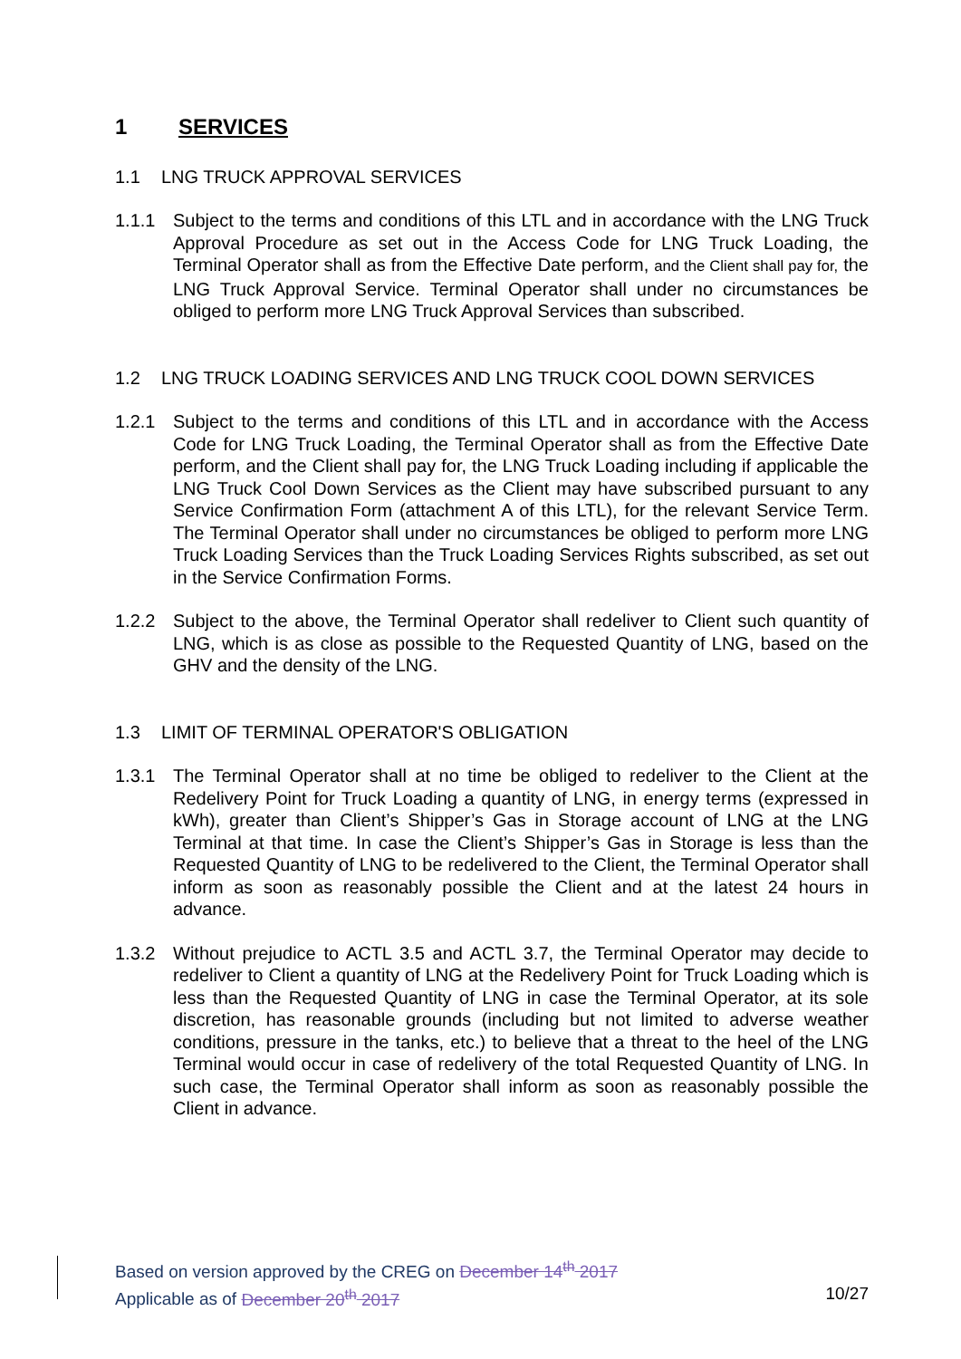1 SERVICES
1.1 LNG TRUCK APPROVAL SERVICES
1.1.1 Subject to the terms and conditions of this LTL and in accordance with the LNG Truck Approval Procedure as set out in the Access Code for LNG Truck Loading, the Terminal Operator shall as from the Effective Date perform, and the Client shall pay for, the LNG Truck Approval Service. Terminal Operator shall under no circumstances be obliged to perform more LNG Truck Approval Services than subscribed.
1.2 LNG TRUCK LOADING SERVICES AND LNG TRUCK COOL DOWN SERVICES
1.2.1 Subject to the terms and conditions of this LTL and in accordance with the Access Code for LNG Truck Loading, the Terminal Operator shall as from the Effective Date perform, and the Client shall pay for, the LNG Truck Loading including if applicable the LNG Truck Cool Down Services as the Client may have subscribed pursuant to any Service Confirmation Form (attachment A of this LTL), for the relevant Service Term. The Terminal Operator shall under no circumstances be obliged to perform more LNG Truck Loading Services than the Truck Loading Services Rights subscribed, as set out in the Service Confirmation Forms.
1.2.2 Subject to the above, the Terminal Operator shall redeliver to Client such quantity of LNG, which is as close as possible to the Requested Quantity of LNG, based on the GHV and the density of the LNG.
1.3 LIMIT OF TERMINAL OPERATOR'S OBLIGATION
1.3.1 The Terminal Operator shall at no time be obliged to redeliver to the Client at the Redelivery Point for Truck Loading a quantity of LNG, in energy terms (expressed in kWh), greater than Client’s Shipper’s Gas in Storage account of LNG at the LNG Terminal at that time. In case the Client’s Shipper’s Gas in Storage is less than the Requested Quantity of LNG to be redelivered to the Client, the Terminal Operator shall inform as soon as reasonably possible the Client and at the latest 24 hours in advance.
1.3.2 Without prejudice to ACTL 3.5 and ACTL 3.7, the Terminal Operator may decide to redeliver to Client a quantity of LNG at the Redelivery Point for Truck Loading which is less than the Requested Quantity of LNG in case the Terminal Operator, at its sole discretion, has reasonable grounds (including but not limited to adverse weather conditions, pressure in the tanks, etc.) to believe that a threat to the heel of the LNG Terminal would occur in case of redelivery of the total Requested Quantity of LNG. In such case, the Terminal Operator shall inform as soon as reasonably possible the Client in advance.
Based on version approved by the CREG on December 14<sup>th</sup> 2017
Applicable as of December 20<sup>th</sup> 2017
10/27